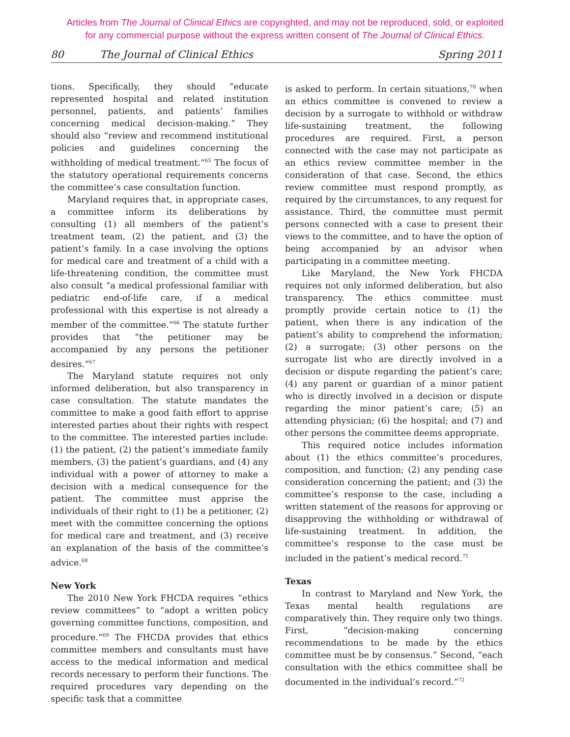Articles from The Journal of Clinical Ethics are copyrighted, and may not be reproduced, sold, or exploited
for any commercial purpose without the express written consent of The Journal of Clinical Ethics.
80 The Journal of Clinical Ethics Spring 2011
tions. Specifically, they should “educate represented hospital and related institution personnel, patients, and patients’ families concerning medical decision-making.” They should also “review and recommend institutional policies and guidelines concerning the withholding of medical treatment.”<sup>65</sup> The focus of the statutory operational requirements concerns the committee’s case consultation function.
Maryland requires that, in appropriate cases, a committee inform its deliberations by consulting (1) all members of the patient’s treatment team, (2) the patient, and (3) the patient’s family. In a case involving the options for medical care and treatment of a child with a life-threatening condition, the committee must also consult “a medical professional familiar with pediatric end-of-life care, if a medical professional with this expertise is not already a member of the committee.”<sup>66</sup> The statute further provides that “the petitioner may be accompanied by any persons the petitioner desires.”<sup>67</sup>
The Maryland statute requires not only informed deliberation, but also transparency in case consultation. The statute mandates the committee to make a good faith effort to apprise interested parties about their rights with respect to the committee. The interested parties include: (1) the patient, (2) the patient’s immediate family members, (3) the patient’s guardians, and (4) any individual with a power of attorney to make a decision with a medical consequence for the patient. The committee must apprise the individuals of their right to (1) be a petitioner, (2) meet with the committee concerning the options for medical care and treatment, and (3) receive an explanation of the basis of the committee’s advice.<sup>68</sup>
New York
The 2010 New York FHCDA requires “ethics review committees” to “adopt a written policy governing committee functions, composition, and procedure.”<sup>69</sup> The FHCDA provides that ethics committee members and consultants must have access to the medical information and medical records necessary to perform their functions. The required procedures vary depending on the specific task that a committee
is asked to perform. In certain situations,<sup>70</sup> when an ethics committee is convened to review a decision by a surrogate to withhold or withdraw life-sustaining treatment, the following procedures are required. First, a person connected with the case may not participate as an ethics review committee member in the consideration of that case. Second, the ethics review committee must respond promptly, as required by the circumstances, to any request for assistance. Third, the committee must permit persons connected with a case to present their views to the committee, and to have the option of being accompanied by an advisor when participating in a committee meeting.
Like Maryland, the New York FHCDA requires not only informed deliberation, but also transparency. The ethics committee must promptly provide certain notice to (1) the patient, when there is any indication of the patient’s ability to comprehend the information; (2) a surrogate; (3) other persons on the surrogate list who are directly involved in a decision or dispute regarding the patient’s care; (4) any parent or guardian of a minor patient who is directly involved in a decision or dispute regarding the minor patient’s care; (5) an attending physician; (6) the hospital; and (7) and other persons the committee deems appropriate.
This required notice includes information about (1) the ethics committee’s procedures, composition, and function; (2) any pending case consideration concerning the patient; and (3) the committee’s response to the case, including a written statement of the reasons for approving or disapproving the withholding or withdrawal of life-sustaining treatment. In addition, the committee’s response to the case must be included in the patient’s medical record.<sup>71</sup>
Texas
In contrast to Maryland and New York, the Texas mental health regulations are comparatively thin. They require only two things. First, “decision-making concerning recommendations to be made by the ethics committee must be by consensus.” Second, “each consultation with the ethics committee shall be documented in the individual’s record.”<sup>72</sup>